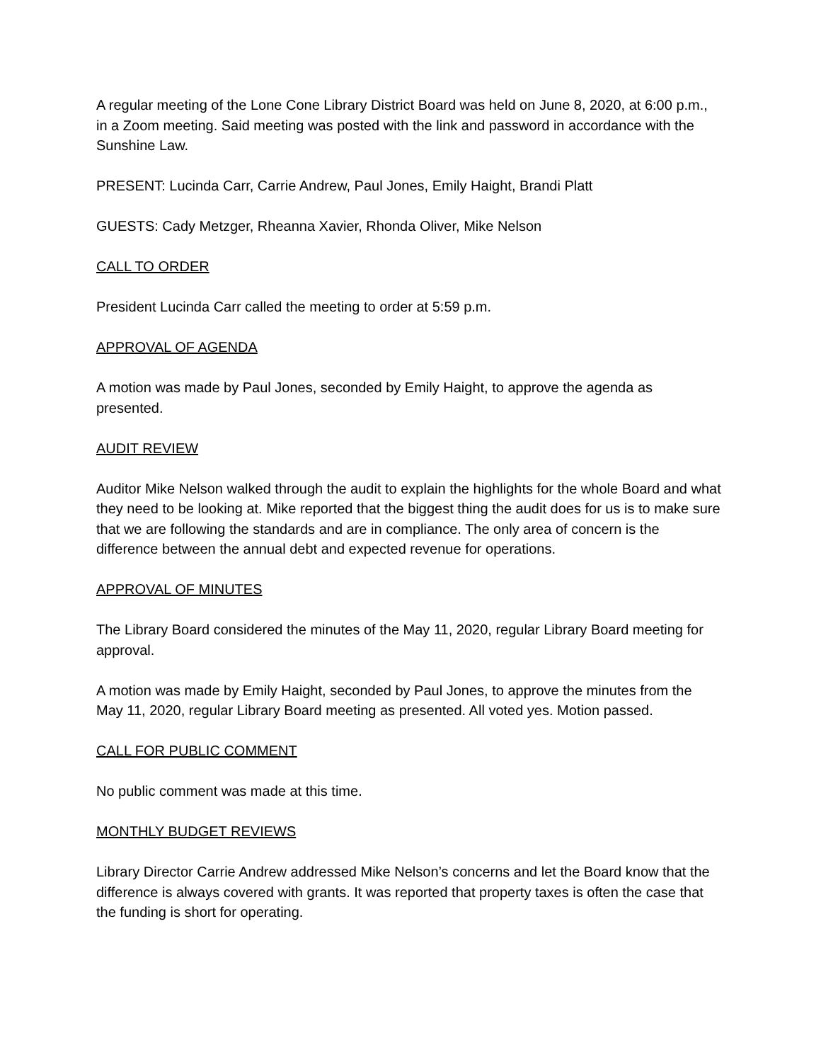A regular meeting of the Lone Cone Library District Board was held on June 8, 2020, at 6:00 p.m., in a Zoom meeting. Said meeting was posted with the link and password in accordance with the Sunshine Law.
PRESENT: Lucinda Carr, Carrie Andrew, Paul Jones, Emily Haight, Brandi Platt
GUESTS: Cady Metzger, Rheanna Xavier, Rhonda Oliver, Mike Nelson
CALL TO ORDER
President Lucinda Carr called the meeting to order at 5:59 p.m.
APPROVAL OF AGENDA
A motion was made by Paul Jones, seconded by Emily Haight, to approve the agenda as presented.
AUDIT REVIEW
Auditor Mike Nelson walked through the audit to explain the highlights for the whole Board and what they need to be looking at. Mike reported that the biggest thing the audit does for us is to make sure that we are following the standards and are in compliance. The only area of concern is the difference between the annual debt and expected revenue for operations.
APPROVAL OF MINUTES
The Library Board considered the minutes of the May 11, 2020, regular Library Board meeting for approval.
A motion was made by Emily Haight, seconded by Paul Jones, to approve the minutes from the May 11, 2020, regular Library Board meeting as presented. All voted yes. Motion passed.
CALL FOR PUBLIC COMMENT
No public comment was made at this time.
MONTHLY BUDGET REVIEWS
Library Director Carrie Andrew addressed Mike Nelson’s concerns and let the Board know that the difference is always covered with grants. It was reported that property taxes is often the case that the funding is short for operating.